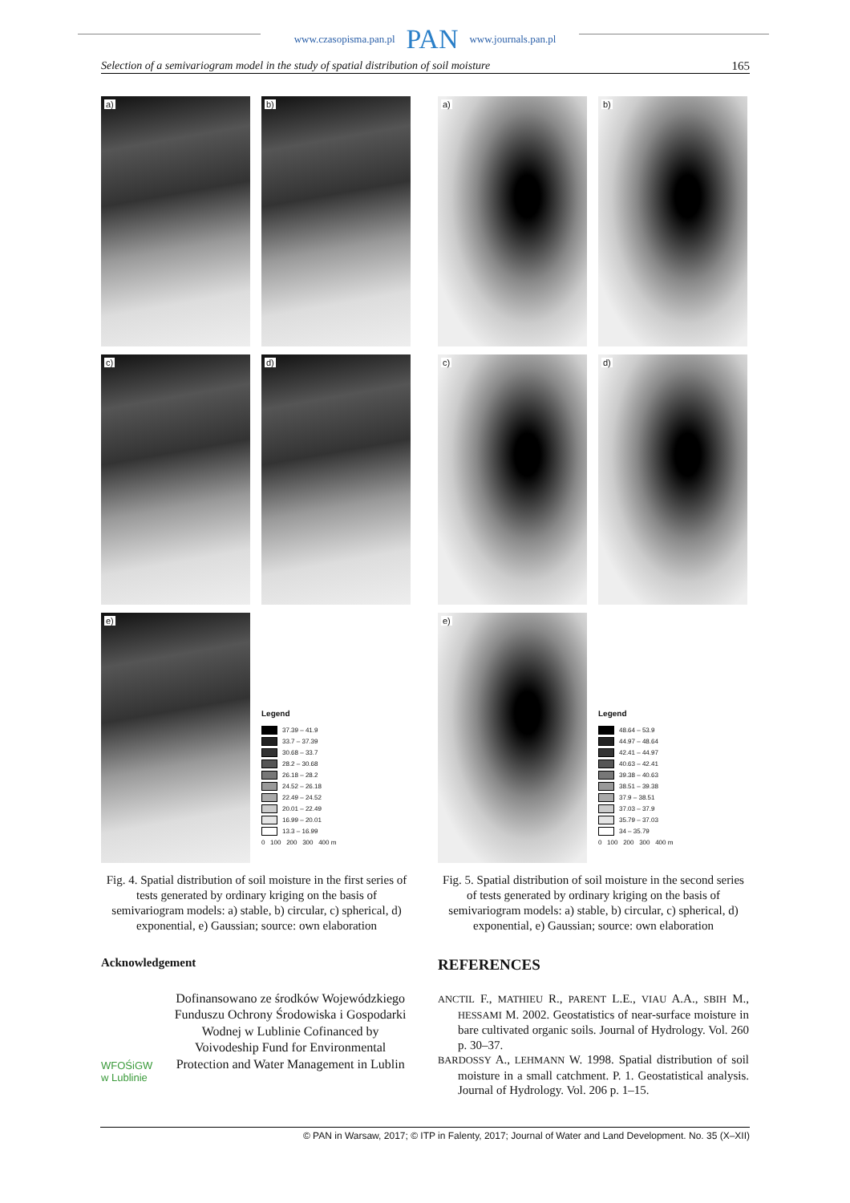www.czasopisma.pan.pl PAN www.journals.pan.pl
Selection of a semivariogram model in the study of spatial distribution of soil moisture 165
a)
b)
c)
d)
e)
Legend
37.39 – 41.9
33.7 – 37.39
30.68 – 33.7
28.2 – 30.68
26.18 – 28.2
24.52 – 26.18
22.49 – 24.52
20.01 – 22.49
16.99 – 20.01
13.3 – 16.99
0 100 200 300 400 m
Fig. 4. Spatial distribution of soil moisture in the first series of tests generated by ordinary kriging on the basis of semivariogram models: a) stable, b) circular, c) spherical, d) exponential, e) Gaussian; source: own elaboration
a)
b)
c)
d)
e)
Legend
48.64 – 53.9
44.97 – 48.64
42.41 – 44.97
40.63 – 42.41
39.38 – 40.63
38.51 – 39.38
37.9 – 38.51
37.03 – 37.9
35.79 – 37.03
34 – 35.79
0 100 200 300 400 m
Fig. 5. Spatial distribution of soil moisture in the second series of tests generated by ordinary kriging on the basis of semivariogram models: a) stable, b) circular, c) spherical, d) exponential, e) Gaussian; source: own elaboration
Acknowledgement
WFOŚiGW w Lublinie
Dofinansowano ze środków Wojewódzkiego Funduszu Ochrony Środowiska i Gospodarki Wodnej w Lublinie Cofinanced by Voivodeship Fund for Environmental Protection and Water Management in Lublin
REFERENCES
ANCTIL F., MATHIEU R., PARENT L.E., VIAU A.A., SBIH M., HESSAMI M. 2002. Geostatistics of near-surface moisture in bare cultivated organic soils. Journal of Hydrology. Vol. 260 p. 30–37.
BARDOSSY A., LEHMANN W. 1998. Spatial distribution of soil moisture in a small catchment. P. 1. Geostatistical analysis. Journal of Hydrology. Vol. 206 p. 1–15.
© PAN in Warsaw, 2017; © ITP in Falenty, 2017; Journal of Water and Land Development. No. 35 (X–XII)